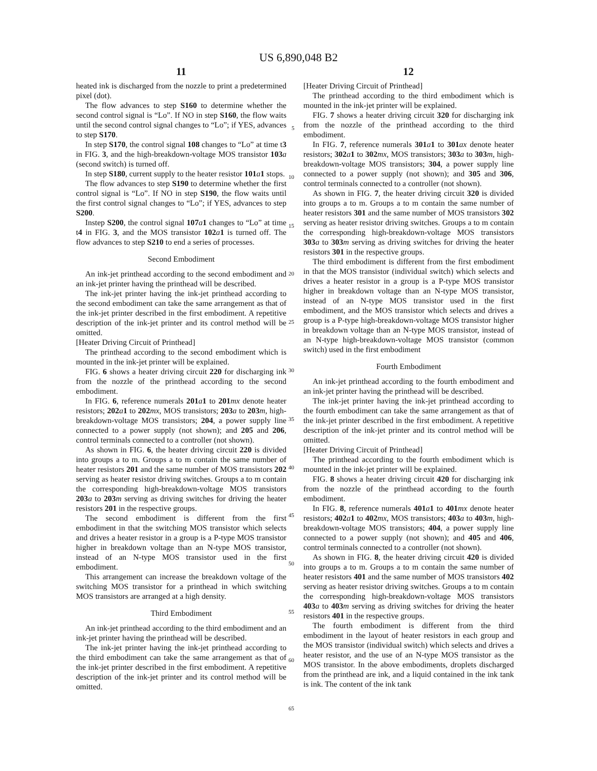US 6,890,048 B2
11 12
heated ink is discharged from the nozzle to print a predetermined pixel (dot).
The flow advances to step S160 to determine whether the second control signal is “Lo”. If NO in step S160, the flow waits until the second control signal changes to “Lo”; if YES, advances to step S170.
In step S170, the control signal 108 changes to “Lo” at time t3 in FIG. 3, and the high-breakdown-voltage MOS transistor 103 a (second switch) is turned off.
In step S180, current supply to the heater resistor 101 a 1 stops.
The flow advances to step S190 to determine whether the first control signal is “Lo”. If NO in step S190, the flow waits until the first control signal changes to “Lo”; if YES, advances to step S200.
Instep S200, the control signal 107 a 1 changes to “Lo” at time t4 in FIG. 3, and the MOS transistor 102 a 1 is turned off. The flow advances to step S210 to end a series of processes.
Second Embodiment
An ink-jet printhead according to the second embodiment and an ink-jet printer having the printhead will be described.
The ink-jet printer having the ink-jet printhead according to the second embodiment can take the same arrangement as that of the ink-jet printer described in the first embodiment. A repetitive description of the ink-jet printer and its control method will be omitted.
[Heater Driving Circuit of Printhead]
The printhead according to the second embodiment which is mounted in the ink-jet printer will be explained.
FIG. 6 shows a heater driving circuit 220 for discharging ink from the nozzle of the printhead according to the second embodiment.
In FIG. 6, reference numerals 201 a 1 to 201 mx denote heater resistors; 202 a 1 to 202 mx, MOS transistors; 203 a to 203 m, high-breakdown-voltage MOS transistors; 204, a power supply line connected to a power supply (not shown); and 205 and 206, control terminals connected to a controller (not shown).
As shown in FIG. 6, the heater driving circuit 220 is divided into groups a to m. Groups a to m contain the same number of heater resistors 201 and the same number of MOS transistors 202 serving as heater resistor driving switches. Groups a to m contain the corresponding high-breakdown-voltage MOS transistors 203 a to 203 m serving as driving switches for driving the heater resistors 201 in the respective groups.
The second embodiment is different from the first embodiment in that the switching MOS transistor which selects and drives a heater resistor in a group is a P-type MOS transistor higher in breakdown voltage than an N-type MOS transistor, instead of an N-type MOS transistor used in the first embodiment.
This arrangement can increase the breakdown voltage of the switching MOS transistor for a printhead in which switching MOS transistors are arranged at a high density.
Third Embodiment
An ink-jet printhead according to the third embodiment and an ink-jet printer having the printhead will be described.
The ink-jet printer having the ink-jet printhead according to the third embodiment can take the same arrangement as that of the ink-jet printer described in the first embodiment. A repetitive description of the ink-jet printer and its control method will be omitted.
[Heater Driving Circuit of Printhead]
The printhead according to the third embodiment which is mounted in the ink-jet printer will be explained.
FIG. 7 shows a heater driving circuit 320 for discharging ink from the nozzle of the printhead according to the third embodiment.
In FIG. 7, reference numerals 301 a 1 to 301 ax denote heater resistors; 302 a 1 to 302 mx, MOS transistors; 303 a to 303 m, high-breakdown-voltage MOS transistors; 304, a power supply line connected to a power supply (not shown); and 305 and 306, control terminals connected to a controller (not shown).
As shown in FIG. 7, the heater driving circuit 320 is divided into groups a to m. Groups a to m contain the same number of heater resistors 301 and the same number of MOS transistors 302 serving as heater resistor driving switches. Groups a to m contain the corresponding high-breakdown-voltage MOS transistors 303 a to 303 m serving as driving switches for driving the heater resistors 301 in the respective groups.
The third embodiment is different from the first embodiment in that the MOS transistor (individual switch) which selects and drives a heater resistor in a group is a P-type MOS transistor higher in breakdown voltage than an N-type MOS transistor, instead of an N-type MOS transistor used in the first embodiment, and the MOS transistor which selects and drives a group is a P-type high-breakdown-voltage MOS transistor higher in breakdown voltage than an N-type MOS transistor, instead of an N-type high-breakdown-voltage MOS transistor (common switch) used in the first embodiment
Fourth Embodiment
An ink-jet printhead according to the fourth embodiment and an ink-jet printer having the printhead will be described.
The ink-jet printer having the ink-jet printhead according to the fourth embodiment can take the same arrangement as that of the ink-jet printer described in the first embodiment. A repetitive description of the ink-jet printer and its control method will be omitted.
[Heater Driving Circuit of Printhead]
The printhead according to the fourth embodiment which is mounted in the ink-jet printer will be explained.
FIG. 8 shows a heater driving circuit 420 for discharging ink from the nozzle of the printhead according to the fourth embodiment.
In FIG. 8, reference numerals 401 a 1 to 401 mx denote heater resistors; 402 a 1 to 402 mx, MOS transistors; 403 a to 403 m, high-breakdown-voltage MOS transistors; 404, a power supply line connected to a power supply (not shown); and 405 and 406, control terminals connected to a controller (not shown).
As shown in FIG. 8, the heater driving circuit 420 is divided into groups a to m. Groups a to m contain the same number of heater resistors 401 and the same number of MOS transistors 402 serving as heater resistor driving switches. Groups a to m contain the corresponding high-breakdown-voltage MOS transistors 403 a to 403 m serving as driving switches for driving the heater resistors 401 in the respective groups.
The fourth embodiment is different from the third embodiment in the layout of heater resistors in each group and the MOS transistor (individual switch) which selects and drives a heater resistor, and the use of an N-type MOS transistor as the MOS transistor. In the above embodiments, droplets discharged from the printhead are ink, and a liquid contained in the ink tank is ink. The content of the ink tank
5
10
15
20
25
30
35
40
45
50
55
60
65